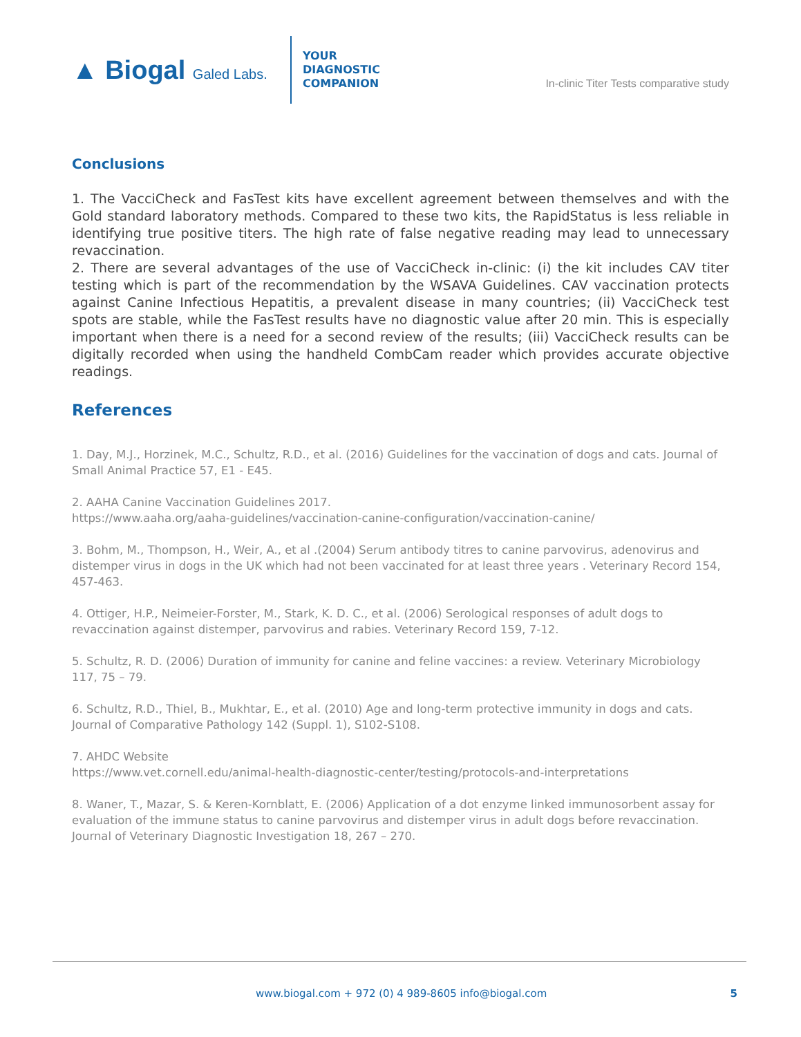▲ Biogal Galed Labs.
YOUR
DIAGNOSTIC
COMPANION
In-clinic Titer Tests comparative study
Conclusions
1. The VacciCheck and FasTest kits have excellent agreement between themselves and with the Gold standard laboratory methods. Compared to these two kits, the RapidStatus is less reliable in identifying true positive titers. The high rate of false negative reading may lead to unnecessary revaccination.
2. There are several advantages of the use of VacciCheck in-clinic: (i) the kit includes CAV titer testing which is part of the recommendation by the WSAVA Guidelines. CAV vaccination protects against Canine Infectious Hepatitis, a prevalent disease in many countries; (ii) VacciCheck test spots are stable, while the FasTest results have no diagnostic value after 20 min. This is especially important when there is a need for a second review of the results; (iii) VacciCheck results can be digitally recorded when using the handheld CombCam reader which provides accurate objective readings.
References
1. Day, M.J., Horzinek, M.C., Schultz, R.D., et al. (2016) Guidelines for the vaccination of dogs and cats. Journal of Small Animal Practice 57, E1 - E45.
2. AAHA Canine Vaccination Guidelines 2017.
https://www.aaha.org/aaha-guidelines/vaccination-canine-configuration/vaccination-canine/
3. Bohm, M., Thompson, H., Weir, A., et al .(2004) Serum antibody titres to canine parvovirus, adenovirus and distemper virus in dogs in the UK which had not been vaccinated for at least three years . Veterinary Record 154, 457-463.
4. Ottiger, H.P., Neimeier-Forster, M., Stark, K. D. C., et al. (2006) Serological responses of adult dogs to revaccination against distemper, parvovirus and rabies. Veterinary Record 159, 7-12.
5. Schultz, R. D. (2006) Duration of immunity for canine and feline vaccines: a review. Veterinary Microbiology 117, 75 – 79.
6. Schultz, R.D., Thiel, B., Mukhtar, E., et al. (2010) Age and long-term protective immunity in dogs and cats. Journal of Comparative Pathology 142 (Suppl. 1), S102-S108.
7. AHDC Website
https://www.vet.cornell.edu/animal-health-diagnostic-center/testing/protocols-and-interpretations
8. Waner, T., Mazar, S. & Keren-Kornblatt, E. (2006) Application of a dot enzyme linked immunosorbent assay for evaluation of the immune status to canine parvovirus and distemper virus in adult dogs before revaccination. Journal of Veterinary Diagnostic Investigation 18, 267 – 270.
www.biogal.com + 972 (0) 4 989-8605 info@biogal.com 5